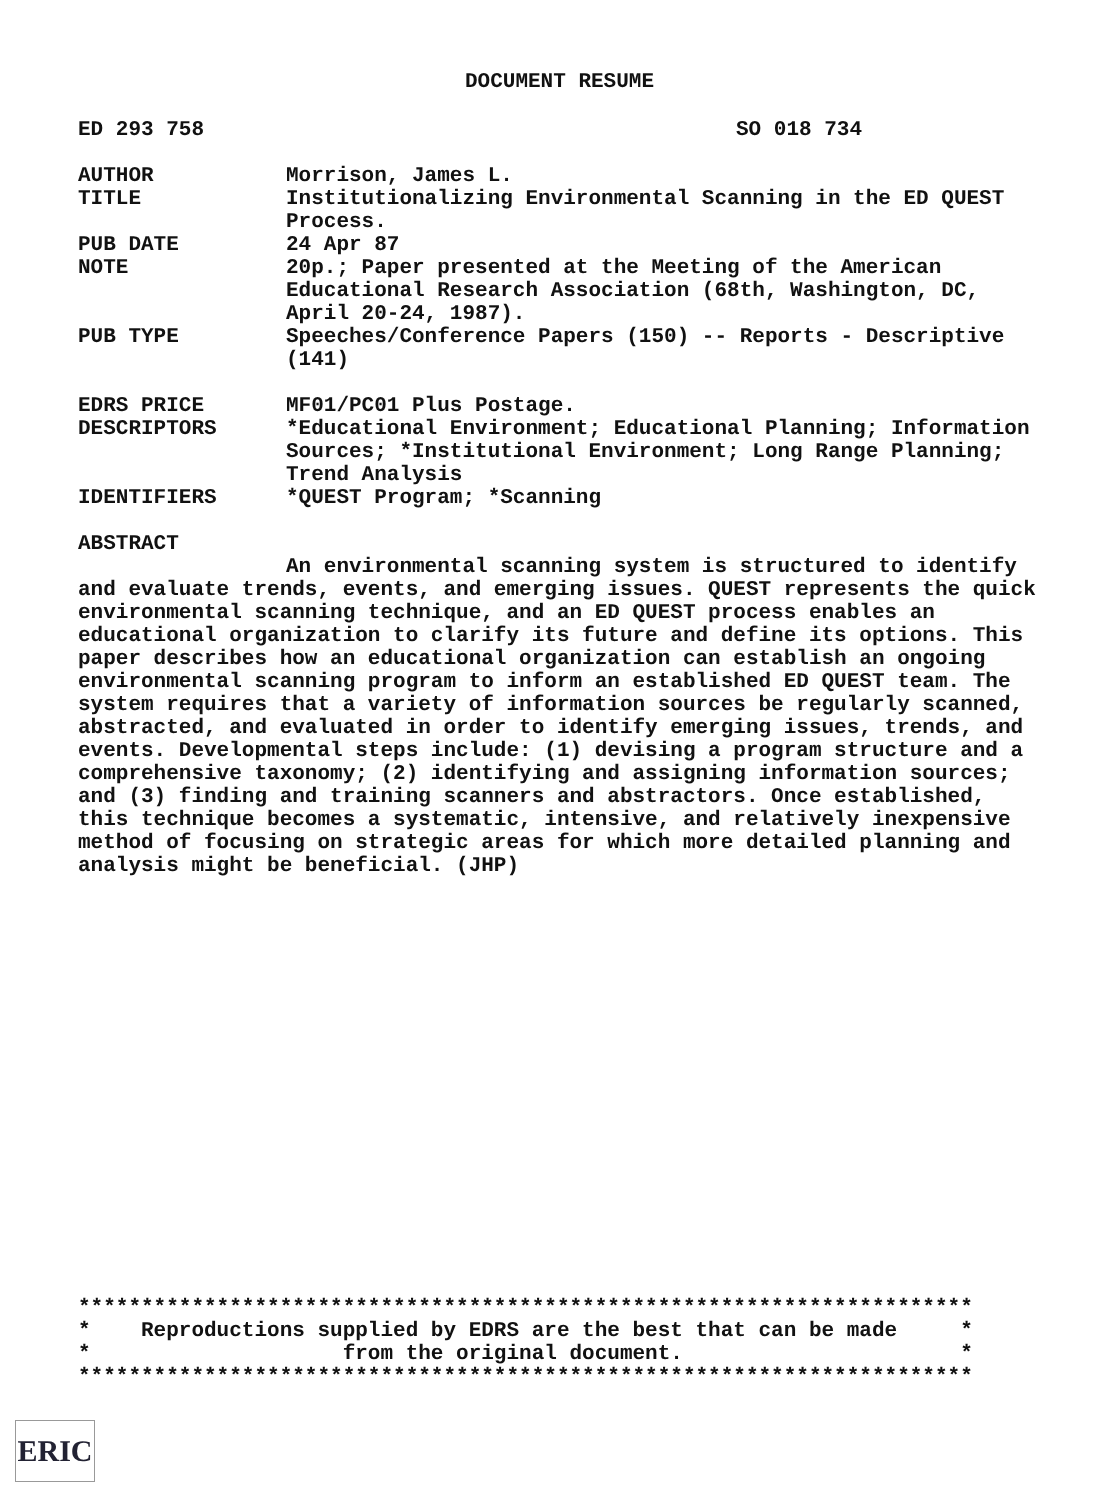DOCUMENT RESUME
ED 293 758 SO 018 734
AUTHOR Morrison, James L.
TITLE Institutionalizing Environmental Scanning in the ED QUEST Process.
PUB DATE 24 Apr 87
NOTE 20p.; Paper presented at the Meeting of the American Educational Research Association (68th, Washington, DC, April 20-24, 1987).
PUB TYPE Speeches/Conference Papers (150) -- Reports - Descriptive (141)
EDRS PRICE MF01/PC01 Plus Postage.
DESCRIPTORS *Educational Environment; Educational Planning; Information Sources; *Institutional Environment; Long Range Planning; Trend Analysis
IDENTIFIERS *QUEST Program; *Scanning
ABSTRACT
An environmental scanning system is structured to identify and evaluate trends, events, and emerging issues. QUEST represents the quick environmental scanning technique, and an ED QUEST process enables an educational organization to clarify its future and define its options. This paper describes how an educational organization can establish an ongoing environmental scanning program to inform an established ED QUEST team. The system requires that a variety of information sources be regularly scanned, abstracted, and evaluated in order to identify emerging issues, trends, and events. Developmental steps include: (1) devising a program structure and a comprehensive taxonomy; (2) identifying and assigning information sources; and (3) finding and training scanners and abstractors. Once established, this technique becomes a systematic, intensive, and relatively inexpensive method of focusing on strategic areas for which more detailed planning and analysis might be beneficial. (JHP)
*********************************************************************** * Reproductions supplied by EDRS are the best that can be made * * from the original document. * ***********************************************************************
ERIC